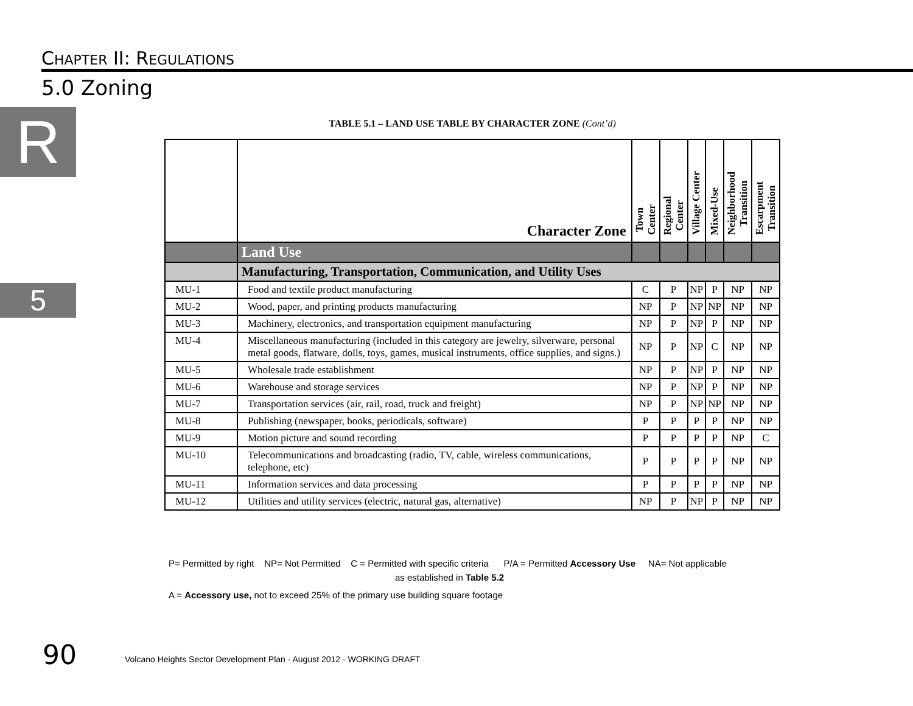CHAPTER II: REGULATIONS
5.0 Zoning
R
5
TABLE 5.1 – LAND USE TABLE BY CHARACTER ZONE (Cont’d)
| | Character Zone | Town Center | Regional Center | Village Center | Mixed-Use | Neighborhood Transition | Escarpment Transition |
| --- | --- | --- | --- | --- | --- | --- | --- |
| | Land Use | | | | | | |
| | Manufacturing, Transportation, Communication, and Utility Uses | | | | | | |
| MU-1 | Food and textile product manufacturing | C | P | NP | P | NP | NP |
| MU-2 | Wood, paper, and printing products manufacturing | NP | P | NP | NP | NP | NP |
| MU-3 | Machinery, electronics, and transportation equipment manufacturing | NP | P | NP | P | NP | NP |
| MU-4 | Miscellaneous manufacturing (included in this category are jewelry, silverware, personal metal goods, flatware, dolls, toys, games, musical instruments, office supplies, and signs.) | NP | P | NP | C | NP | NP |
| MU-5 | Wholesale trade establishment | NP | P | NP | P | NP | NP |
| MU-6 | Warehouse and storage services | NP | P | NP | P | NP | NP |
| MU-7 | Transportation services (air, rail, road, truck and freight) | NP | P | NP | NP | NP | NP |
| MU-8 | Publishing (newspaper, books, periodicals, software) | P | P | P | P | NP | NP |
| MU-9 | Motion picture and sound recording | P | P | P | P | NP | C |
| MU-10 | Telecommunications and broadcasting (radio, TV, cable, wireless communications, telephone, etc) | P | P | P | P | NP | NP |
| MU-11 | Information services and data processing | P | P | P | P | NP | NP |
| MU-12 | Utilities and utility services (electric, natural gas, alternative) | NP | P | NP | P | NP | NP |
P= Permitted by right NP= Not Permitted C = Permitted with specific criteria P/A = Permitted Accessory Use NA= Not applicable
as established in Table 5.2
A = Accessory use, not to exceed 25% of the primary use building square footage
90
Volcano Heights Sector Development Plan - August 2012 - WORKING DRAFT